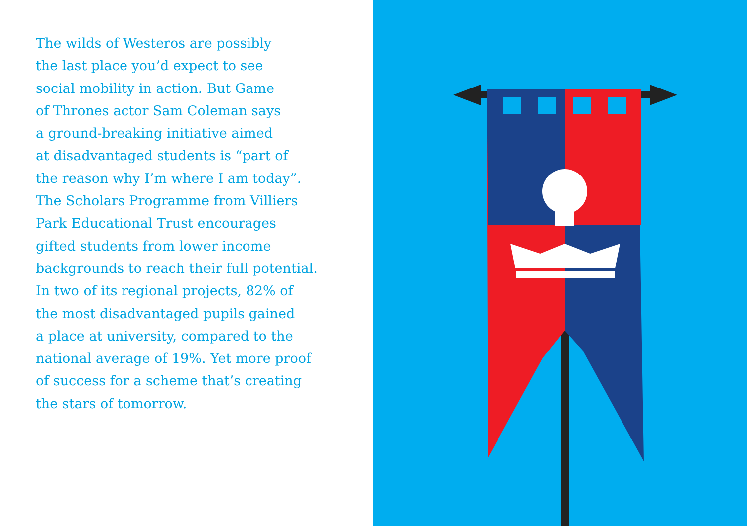The wilds of Westeros are possibly
the last place you’d expect to see
social mobility in action. But Game
of Thrones actor Sam Coleman says
a ground-breaking initiative aimed
at disadvantaged students is “part of
the reason why I’m where I am today”.
The Scholars Programme from Villiers
Park Educational Trust encourages
gifted students from lower income
backgrounds to reach their full potential.
In two of its regional projects, 82% of
the most disadvantaged pupils gained
a place at university, compared to the
national average of 19%. Yet more proof
of success for a scheme that’s creating
the stars of tomorrow.